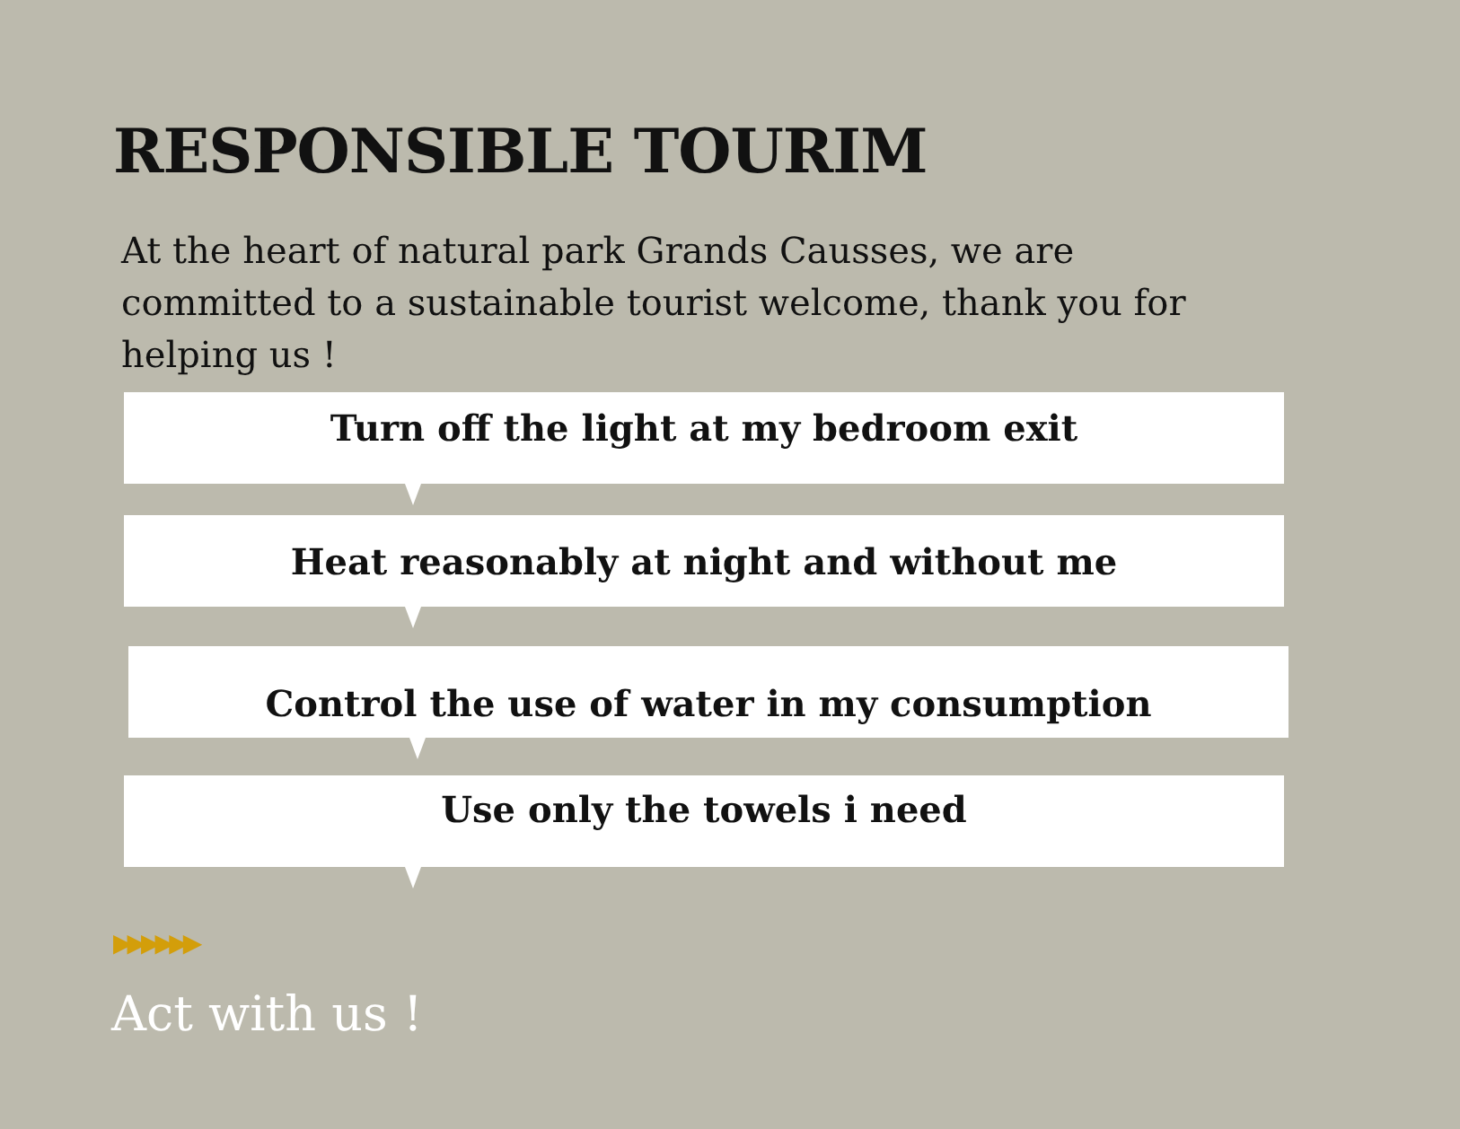RESPONSIBLE TOURIM
At the heart of natural park Grands Causses, we are committed to a sustainable tourist welcome, thank you for helping us !
Turn off the light at my bedroom exit
Heat reasonably at night and without me
Control the use of water in my consumption
Use only the towels i need
▶▶▶▶▶▶
Act with us !